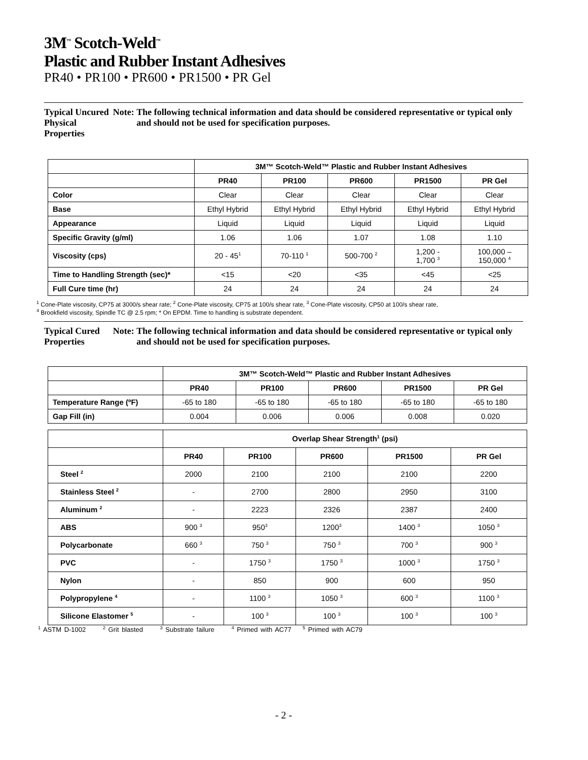3M<sup>™</sup> Scotch-Weld<sup>™</sup>
Plastic and Rubber Instant Adhesives
PR40 • PR100 • PR600 • PR1500 • PR Gel
Typical Uncured Physical Properties
Note: The following technical information and data should be considered representative or typical only and should not be used for specification purposes.
| | 3M™ Scotch-Weld™ Plastic and Rubber Instant Adhesives | | | | |
| | PR40 | PR100 | PR600 | PR1500 | PR Gel |
| Color | Clear | Clear | Clear | Clear | Clear |
| Base | Ethyl Hybrid | Ethyl Hybrid | Ethyl Hybrid | Ethyl Hybrid | Ethyl Hybrid |
| Appearance | Liquid | Liquid | Liquid | Liquid | Liquid |
| Specific Gravity (g/ml) | 1.06 | 1.06 | 1.07 | 1.08 | 1.10 |
| Viscosity (cps) | 20 - 45<sup>1</sup> | 70-110 <sup>1</sup> | 500-700 <sup>2</sup> | 1,200 - 1,700 <sup>3</sup> | 100,000 – 150,000 <sup>4</sup> |
| Time to Handling Strength (sec)* | <15 | <20 | <35 | <45 | <25 |
| Full Cure time (hr) | 24 | 24 | 24 | 24 | 24 |
<sup>1</sup> Cone-Plate viscosity, CP75 at 3000/s shear rate; <sup>2</sup> Cone-Plate viscosity, CP75 at 100/s shear rate, <sup>3</sup> Cone-Plate viscosity, CP50 at 100/s shear rate,
<sup>4</sup> Brookfield viscosity, Spindle TC @ 2.5 rpm; * On EPDM. Time to handling is substrate dependent.
Typical Cured Properties
Note: The following technical information and data should be considered representative or typical only and should not be used for specification purposes.
| | 3M™ Scotch-Weld™ Plastic and Rubber Instant Adhesives | | | | |
| | PR40 | PR100 | PR600 | PR1500 | PR Gel |
| Temperature Range (ºF) | -65 to 180 | -65 to 180 | -65 to 180 | -65 to 180 | -65 to 180 |
| Gap Fill (in) | 0.004 | 0.006 | 0.006 | 0.008 | 0.020 |
| | Overlap Shear Strength<sup>1</sup> (psi) | | | | |
| | PR40 | PR100 | PR600 | PR1500 | PR Gel |
| Steel <sup>2</sup> | 2000 | 2100 | 2100 | 2100 | 2200 |
| Stainless Steel <sup>2</sup> | - | 2700 | 2800 | 2950 | 3100 |
| Aluminum <sup>2</sup> | - | 2223 | 2326 | 2387 | 2400 |
| ABS | 900 <sup>3</sup> | 950<sup>3</sup> | 1200<sup>3</sup> | 1400 <sup>3</sup> | 1050 <sup>3</sup> |
| Polycarbonate | 660 <sup>3</sup> | 750 <sup>3</sup> | 750 <sup>3</sup> | 700 <sup>3</sup> | 900 <sup>3</sup> |
| PVC | - | 1750 <sup>3</sup> | 1750 <sup>3</sup> | 1000 <sup>3</sup> | 1750 <sup>3</sup> |
| Nylon | - | 850 | 900 | 600 | 950 |
| Polypropylene <sup>4</sup> | - | 1100 <sup>3</sup> | 1050 <sup>3</sup> | 600 <sup>3</sup> | 1100 <sup>3</sup> |
| Silicone Elastomer <sup>5</sup> | - | 100 <sup>3</sup> | 100 <sup>3</sup> | 100 <sup>3</sup> | 100 <sup>3</sup> |
<sup>1</sup> ASTM D-1002 <sup>2</sup> Grit blasted <sup>3</sup> Substrate failure <sup>4</sup> Primed with AC77 <sup>5</sup> Primed with AC79
- 2 -